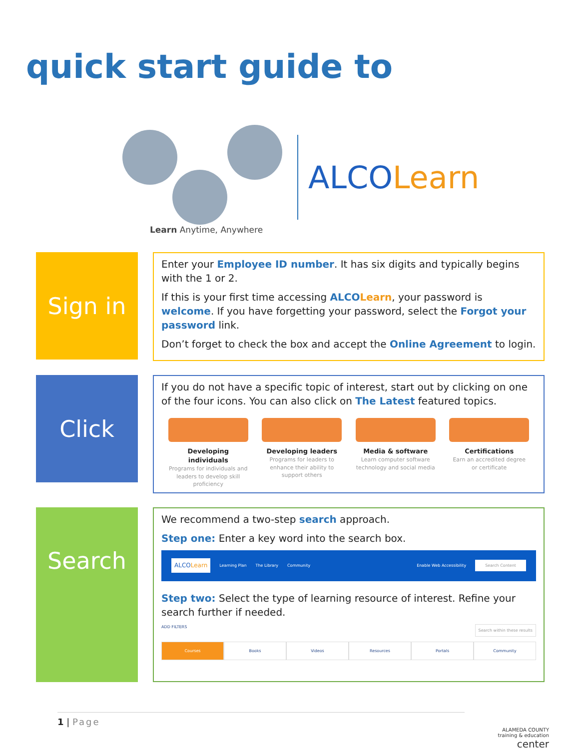quick start guide to
Learn Anytime, Anywhere
ALCOLearn
Sign in
Enter your Employee ID number. It has six digits and typically begins with the 1 or 2.
If this is your first time accessing ALCOLearn, your password is welcome. If you have forgetting your password, select the Forgot your password link.
Don’t forget to check the box and accept the Online Agreement to login.
Click
If you do not have a specific topic of interest, start out by clicking on one of the four icons. You can also click on The Latest featured topics.
Developing individuals
Programs for individuals and leaders to develop skill proficiency
Developing leaders
Programs for leaders to enhance their ability to support others
Media & software
Learn computer software technology and social media
Certifications
Earn an accredited degree or certificate
Search
We recommend a two-step search approach.
Step one: Enter a key word into the search box.
ALCOLearn Learning Plan The Library Community Enable Web Accessibility Search Content
Step two: Select the type of learning resource of interest. Refine your search further if needed.
ADD FILTERS Search within these results
Courses Books Videos Resources Portals Community
1 | Page
ALAMEDA COUNTY
training & education
center